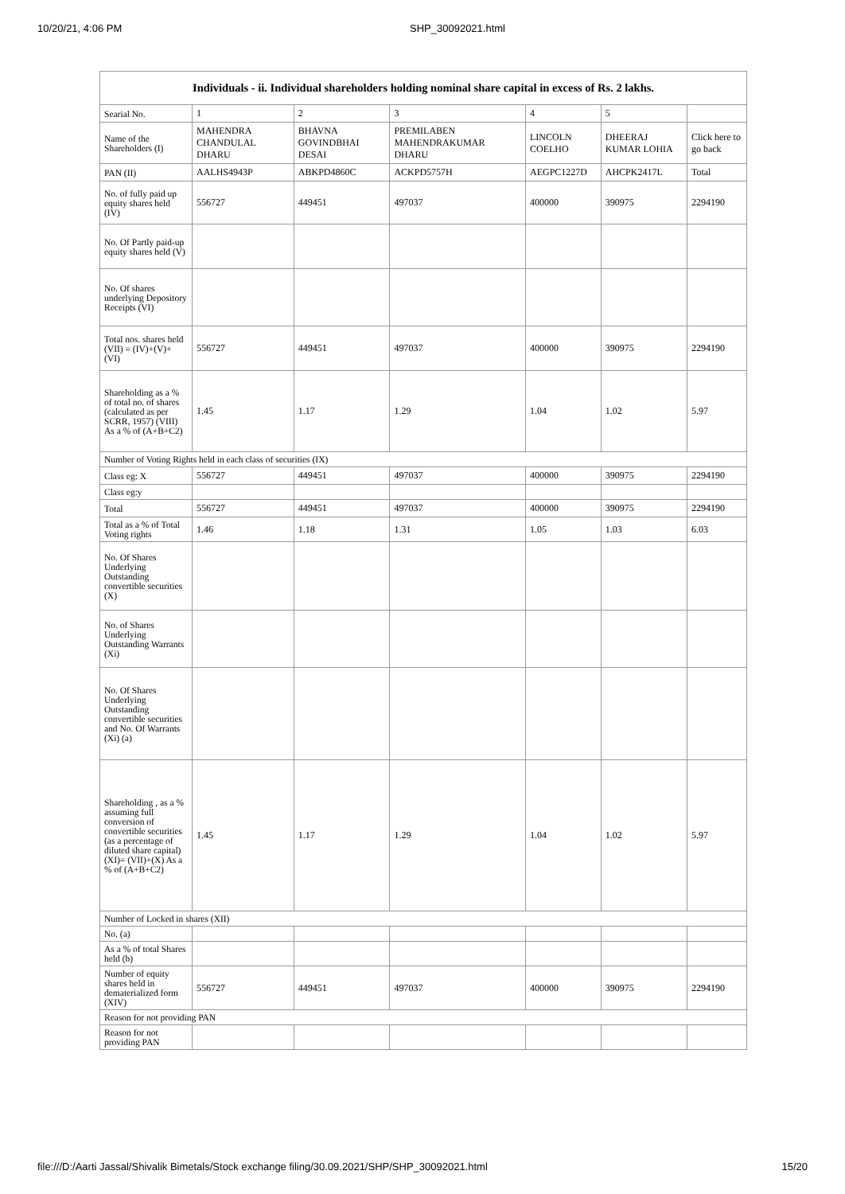10/20/21, 4:06 PM SHP_30092021.html
| Individuals - ii. Individual shareholders holding nominal share capital in excess of Rs. 2 lakhs. | | | | | | |
| --- | --- | --- | --- | --- | --- | --- |
| Searial No. | 1 | 2 | 3 | 4 | 5 | |
| Name of the Shareholders (I) | MAHENDRA CHANDULAL DHARU | BHAVNA GOVINDBHAI DESAI | PREMILABEN MAHENDRAKUMAR DHARU | LINCOLN COELHO | DHEERAJ KUMAR LOHIA | Click here to go back |
| PAN (II) | AALHS4943P | ABKPD4860C | ACKPD5757H | AEGPC1227D | AHCPK2417L | Total |
| No. of fully paid up equity shares held (IV) | 556727 | 449451 | 497037 | 400000 | 390975 | 2294190 |
| No. Of Partly paid-up equity shares held (V) | | | | | | |
| No. Of shares underlying Depository Receipts (VI) | | | | | | |
| Total nos. shares held (VII) = (IV)+(V)+ (VI) | 556727 | 449451 | 497037 | 400000 | 390975 | 2294190 |
| Shareholding as a % of total no. of shares (calculated as per SCRR, 1957) (VIII) As a % of (A+B+C2) | 1.45 | 1.17 | 1.29 | 1.04 | 1.02 | 5.97 |
| Number of Voting Rights held in each class of securities (IX) | | | | | | |
| Class eg: X | 556727 | 449451 | 497037 | 400000 | 390975 | 2294190 |
| Class eg:y | | | | | | |
| Total | 556727 | 449451 | 497037 | 400000 | 390975 | 2294190 |
| Total as a % of Total Voting rights | 1.46 | 1.18 | 1.31 | 1.05 | 1.03 | 6.03 |
| No. Of Shares Underlying Outstanding convertible securities (X) | | | | | | |
| No. of Shares Underlying Outstanding Warrants (Xi) | | | | | | |
| No. Of Shares Underlying Outstanding convertible securities and No. Of Warrants (Xi) (a) | | | | | | |
| Shareholding , as a % assuming full conversion of convertible securities (as a percentage of diluted share capital) (XI)= (VII)+(X) As a % of (A+B+C2) | 1.45 | 1.17 | 1.29 | 1.04 | 1.02 | 5.97 |
| Number of Locked in shares (XII) | | | | | | |
| No. (a) | | | | | | |
| As a % of total Shares held (b) | | | | | | |
| Number of equity shares held in dematerialized form (XIV) | 556727 | 449451 | 497037 | 400000 | 390975 | 2294190 |
| Reason for not providing PAN | | | | | | |
| Reason for not providing PAN | | | | | | |
file:///D:/Aarti Jassal/Shivalik Bimetals/Stock exchange filing/30.09.2021/SHP/SHP_30092021.html 15/20